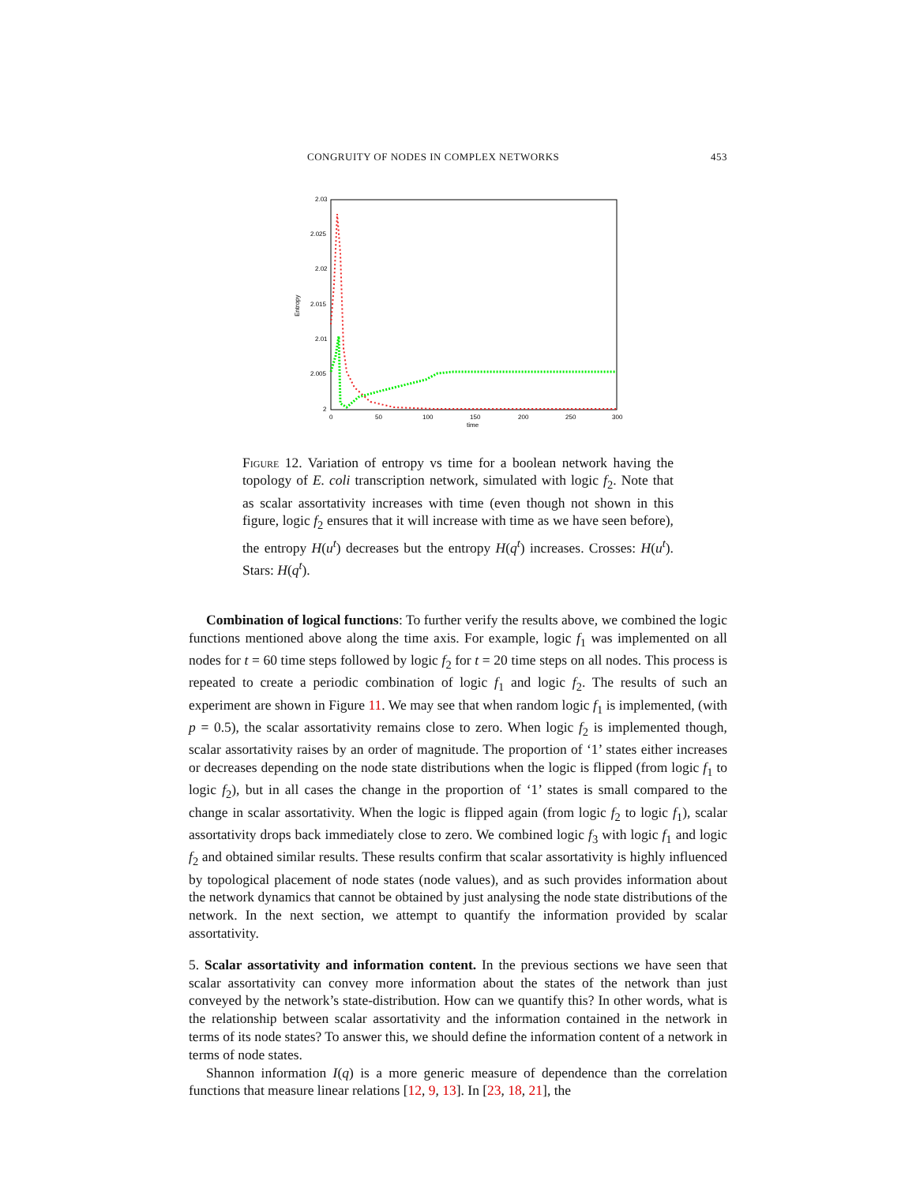CONGRUITY OF NODES IN COMPLEX NETWORKS 453
2.03
2.025
2.02
2.015
2.01
2.005
2
Entropy
0
50
100
150
200
250
300
time
Figure 12. Variation of entropy vs time for a boolean network having the topology of E. coli transcription network, simulated with logic f<sub>2</sub>. Note that as scalar assortativity increases with time (even though not shown in this figure, logic f<sub>2</sub> ensures that it will increase with time as we have seen before), the entropy H(u<sup>t</sup>) decreases but the entropy H(q<sup>t</sup>) increases. Crosses: H(u<sup>t</sup>). Stars: H(q<sup>t</sup>).
Combination of logical functions: To further verify the results above, we combined the logic functions mentioned above along the time axis. For example, logic f<sub>1</sub> was implemented on all nodes for t = 60 time steps followed by logic f<sub>2</sub> for t = 20 time steps on all nodes. This process is repeated to create a periodic combination of logic f<sub>1</sub> and logic f<sub>2</sub>. The results of such an experiment are shown in Figure 11. We may see that when random logic f<sub>1</sub> is implemented, (with p = 0.5), the scalar assortativity remains close to zero. When logic f<sub>2</sub> is implemented though, scalar assortativity raises by an order of magnitude. The proportion of ‘1’ states either increases or decreases depending on the node state distributions when the logic is flipped (from logic f<sub>1</sub> to logic f<sub>2</sub>), but in all cases the change in the proportion of ‘1’ states is small compared to the change in scalar assortativity. When the logic is flipped again (from logic f<sub>2</sub> to logic f<sub>1</sub>), scalar assortativity drops back immediately close to zero. We combined logic f<sub>3</sub> with logic f<sub>1</sub> and logic f<sub>2</sub> and obtained similar results. These results confirm that scalar assortativity is highly influenced by topological placement of node states (node values), and as such provides information about the network dynamics that cannot be obtained by just analysing the node state distributions of the network. In the next section, we attempt to quantify the information provided by scalar assortativity.
5. Scalar assortativity and information content. In the previous sections we have seen that scalar assortativity can convey more information about the states of the network than just conveyed by the network’s state-distribution. How can we quantify this? In other words, what is the relationship between scalar assortativity and the information contained in the network in terms of its node states? To answer this, we should define the information content of a network in terms of node states.
Shannon information I(q) is a more generic measure of dependence than the correlation functions that measure linear relations [12, 9, 13]. In [23, 18, 21], the